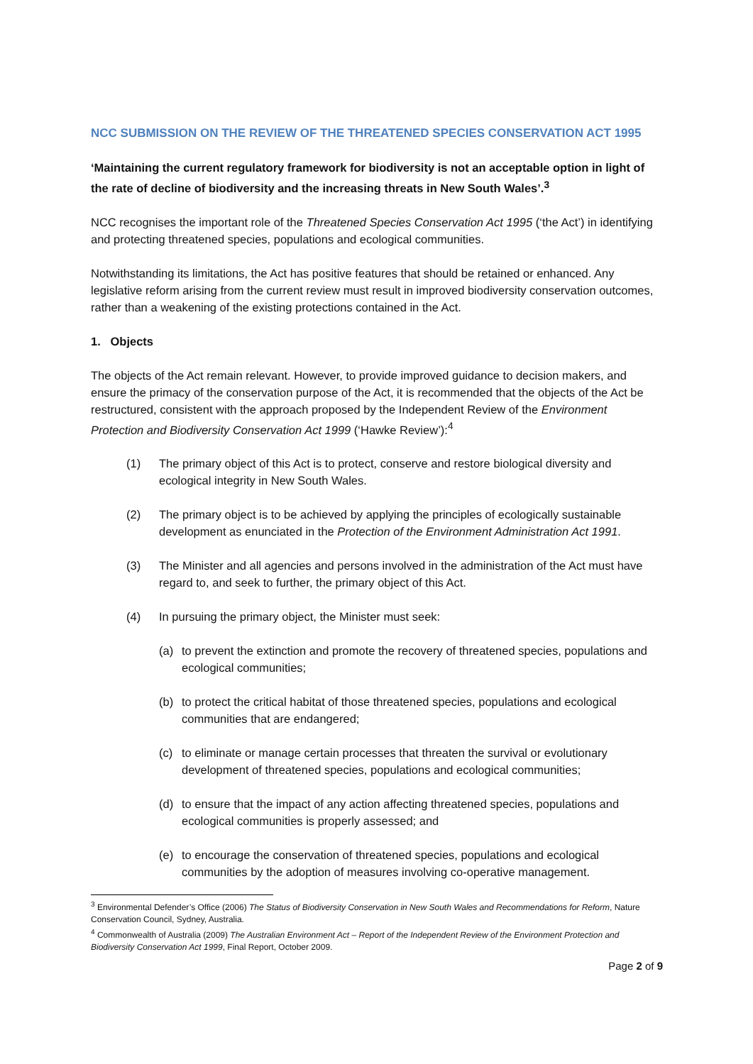NCC SUBMISSION ON THE REVIEW OF THE THREATENED SPECIES CONSERVATION ACT 1995
‘Maintaining the current regulatory framework for biodiversity is not an acceptable option in light of the rate of decline of biodiversity and the increasing threats in New South Wales’.<sup>3</sup>
NCC recognises the important role of the Threatened Species Conservation Act 1995 (‘the Act’) in identifying and protecting threatened species, populations and ecological communities.
Notwithstanding its limitations, the Act has positive features that should be retained or enhanced. Any legislative reform arising from the current review must result in improved biodiversity conservation outcomes, rather than a weakening of the existing protections contained in the Act.
1. Objects
The objects of the Act remain relevant. However, to provide improved guidance to decision makers, and ensure the primacy of the conservation purpose of the Act, it is recommended that the objects of the Act be restructured, consistent with the approach proposed by the Independent Review of the Environment Protection and Biodiversity Conservation Act 1999 (‘Hawke Review’):<sup>4</sup>
(1) The primary object of this Act is to protect, conserve and restore biological diversity and ecological integrity in New South Wales.
(2) The primary object is to be achieved by applying the principles of ecologically sustainable development as enunciated in the Protection of the Environment Administration Act 1991.
(3) The Minister and all agencies and persons involved in the administration of the Act must have regard to, and seek to further, the primary object of this Act.
(4) In pursuing the primary object, the Minister must seek:
(a) to prevent the extinction and promote the recovery of threatened species, populations and ecological communities;
(b) to protect the critical habitat of those threatened species, populations and ecological communities that are endangered;
(c) to eliminate or manage certain processes that threaten the survival or evolutionary development of threatened species, populations and ecological communities;
(d) to ensure that the impact of any action affecting threatened species, populations and ecological communities is properly assessed; and
(e) to encourage the conservation of threatened species, populations and ecological communities by the adoption of measures involving co-operative management.
<sup>3</sup> Environmental Defender’s Office (2006) The Status of Biodiversity Conservation in New South Wales and Recommendations for Reform, Nature Conservation Council, Sydney, Australia.
<sup>4</sup> Commonwealth of Australia (2009) The Australian Environment Act – Report of the Independent Review of the Environment Protection and Biodiversity Conservation Act 1999, Final Report, October 2009.
Page 2 of 9